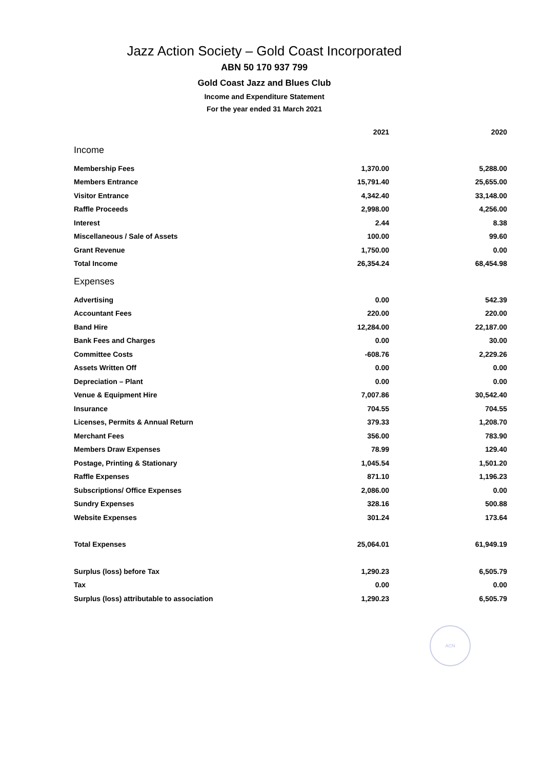Jazz Action Society – Gold Coast Incorporated
ABN 50 170 937 799
Gold Coast Jazz and Blues Club
Income and Expenditure Statement
For the year ended 31 March 2021
| | 2021 | 2020 |
| --- | --- | --- |
| Income | | |
| Membership Fees | 1,370.00 | 5,288.00 |
| Members Entrance | 15,791.40 | 25,655.00 |
| Visitor Entrance | 4,342.40 | 33,148.00 |
| Raffle Proceeds | 2,998.00 | 4,256.00 |
| Interest | 2.44 | 8.38 |
| Miscellaneous / Sale of Assets | 100.00 | 99.60 |
| Grant Revenue | 1,750.00 | 0.00 |
| Total Income | 26,354.24 | 68,454.98 |
| Expenses | | |
| Advertising | 0.00 | 542.39 |
| Accountant Fees | 220.00 | 220.00 |
| Band Hire | 12,284.00 | 22,187.00 |
| Bank Fees and Charges | 0.00 | 30.00 |
| Committee Costs | -608.76 | 2,229.26 |
| Assets Written Off | 0.00 | 0.00 |
| Depreciation – Plant | 0.00 | 0.00 |
| Venue & Equipment Hire | 7,007.86 | 30,542.40 |
| Insurance | 704.55 | 704.55 |
| Licenses, Permits & Annual Return | 379.33 | 1,208.70 |
| Merchant Fees | 356.00 | 783.90 |
| Members Draw Expenses | 78.99 | 129.40 |
| Postage, Printing & Stationary | 1,045.54 | 1,501.20 |
| Raffle Expenses | 871.10 | 1,196.23 |
| Subscriptions/ Office Expenses | 2,086.00 | 0.00 |
| Sundry Expenses | 328.16 | 500.88 |
| Website Expenses | 301.24 | 173.64 |
| Total Expenses | 25,064.01 | 61,949.19 |
| Surplus (loss) before Tax | 1,290.23 | 6,505.79 |
| Tax | 0.00 | 0.00 |
| Surplus (loss) attributable to association | 1,290.23 | 6,505.79 |
ACN